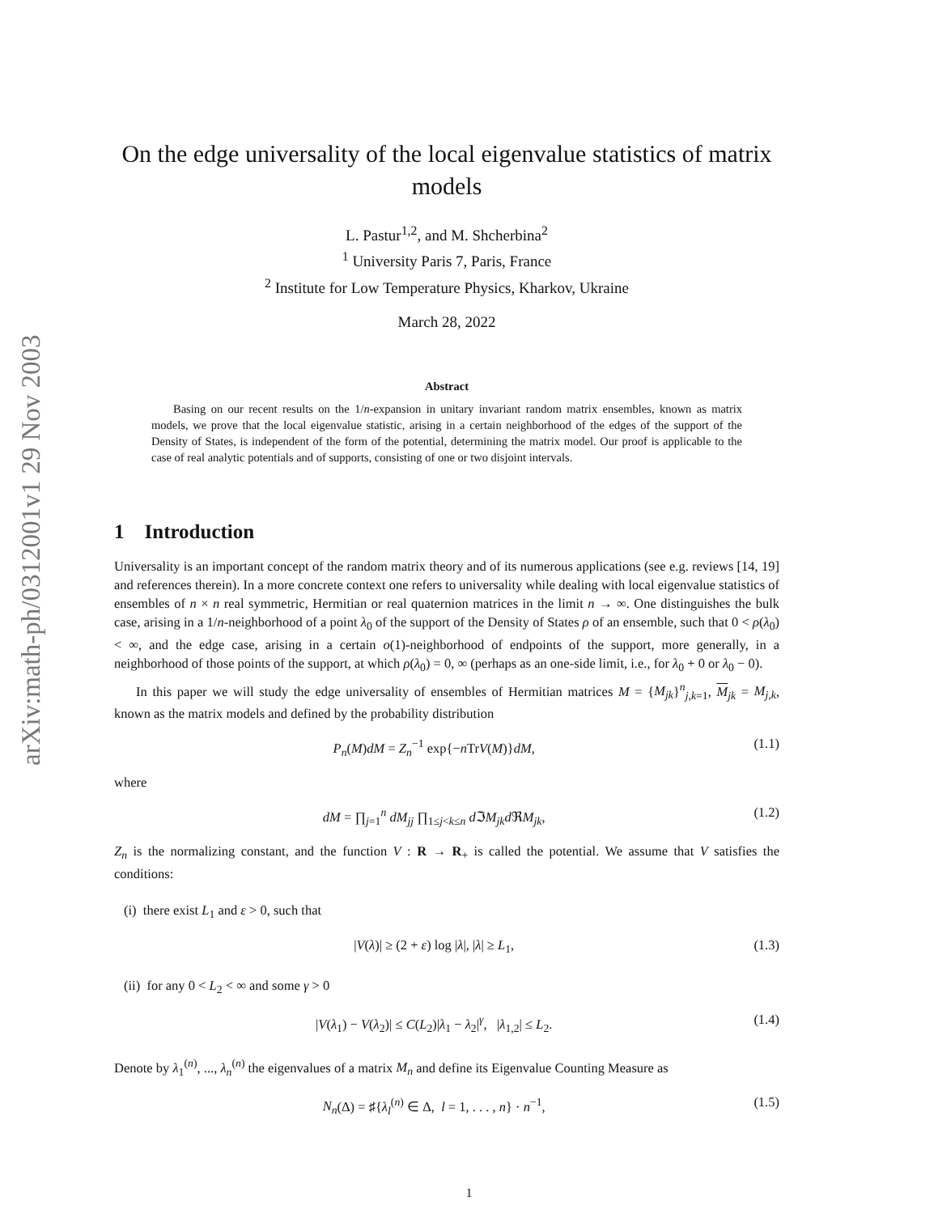arXiv:math-ph/0312001v1 29 Nov 2003
On the edge universality of the local eigenvalue statistics of matrix models
L. Pastur<sup>1,2</sup>, and M. Shcherbina<sup>2</sup>
<sup>1</sup> University Paris 7, Paris, France
<sup>2</sup> Institute for Low Temperature Physics, Kharkov, Ukraine
March 28, 2022
Abstract
Basing on our recent results on the 1/n-expansion in unitary invariant random matrix ensembles, known as matrix models, we prove that the local eigenvalue statistic, arising in a certain neighborhood of the edges of the support of the Density of States, is independent of the form of the potential, determining the matrix model. Our proof is applicable to the case of real analytic potentials and of supports, consisting of one or two disjoint intervals.
1 Introduction
Universality is an important concept of the random matrix theory and of its numerous applications (see e.g. reviews [14, 19] and references therein). In a more concrete context one refers to universality while dealing with local eigenvalue statistics of ensembles of n × n real symmetric, Hermitian or real quaternion matrices in the limit n → ∞. One distinguishes the bulk case, arising in a 1/n-neighborhood of a point λ<sub>0</sub> of the support of the Density of States ρ of an ensemble, such that 0 < ρ(λ<sub>0</sub>) < ∞, and the edge case, arising in a certain o(1)-neighborhood of endpoints of the support, more generally, in a neighborhood of those points of the support, at which ρ(λ<sub>0</sub>) = 0, ∞ (perhaps as an one-side limit, i.e., for λ<sub>0</sub> + 0 or λ<sub>0</sub> − 0).
In this paper we will study the edge universality of ensembles of Hermitian matrices M = {M<sub>jk</sub>}<sup>n</sup><sub>j,k=1</sub>, M<sub>jk</sub> = M<sub>j,k</sub>, known as the matrix models and defined by the probability distribution
P<sub>n</sub>(M)dM = Z<sub>n</sub><sup>−1</sup> exp{−n TrV(M)}dM, (1.1)
where
dM = ∏<sub>j=1</sub><sup>n</sup> dM<sub>jj</sub> ∏<sub>1≤j<k≤n</sub> d ℑM<sub>jk</sub>d ℜM<sub>jk</sub>, (1.2)
Z<sub>n</sub> is the normalizing constant, and the function V : R → R<sub>+</sub> is called the potential. We assume that V satisfies the conditions:
(i) there exist L<sub>1</sub> and ε > 0, such that
|V(λ)| ≥ (2 + ε) log |λ|, |λ| ≥ L<sub>1</sub>, (1.3)
(ii) for any 0 < L<sub>2</sub> < ∞ and some γ > 0
|V(λ<sub>1</sub>) − V(λ<sub>2</sub>)| ≤ C(L<sub>2</sub>)|λ<sub>1</sub> − λ<sub>2</sub>|<sup>γ</sup>, |λ<sub>1,2</sub>| ≤ L<sub>2</sub>. (1.4)
Denote by λ<sub>1</sub><sup>(n)</sup>, ..., λ<sub>n</sub><sup>(n)</sup> the eigenvalues of a matrix M<sub>n</sub> and define its Eigenvalue Counting Measure as
N<sub>n</sub>(Δ) = ♯{λ<sub>l</sub><sup>(n)</sup> ∈ Δ, l = 1, . . . , n} · n<sup>−1</sup>, (1.5)
1